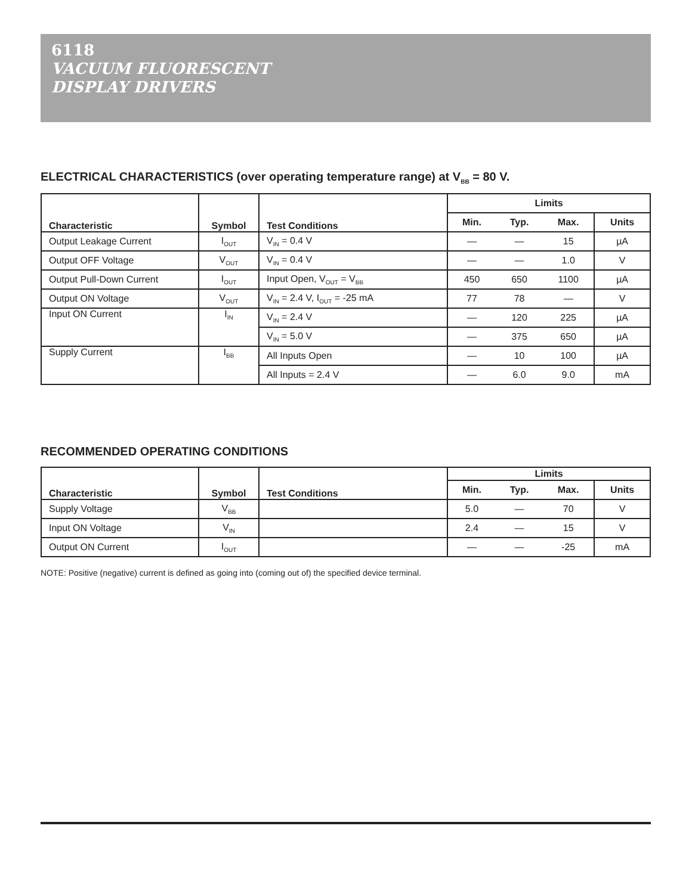6118
VACUUM FLUORESCENT
DISPLAY DRIVERS
ELECTRICAL CHARACTERISTICS (over operating temperature range) at V<sub>BB</sub> = 80 V.
| Characteristic | Symbol | Test Conditions | Limits | | | |
| --- | --- | --- | --- | --- | --- | --- |
| | | | Min. | Typ. | Max. | Units |
| Output Leakage Current | I<sub>OUT</sub> | V<sub>IN</sub> = 0.4 V | — | — | 15 | µA |
| Output OFF Voltage | V<sub>OUT</sub> | V<sub>IN</sub> = 0.4 V | — | — | 1.0 | V |
| Output Pull-Down Current | I<sub>OUT</sub> | Input Open, V<sub>OUT</sub> = V<sub>BB</sub> | 450 | 650 | 1100 | µA |
| Output ON Voltage | V<sub>OUT</sub> | V<sub>IN</sub> = 2.4 V, I<sub>OUT</sub> = -25 mA | 77 | 78 | — | V |
| Input ON Current | I<sub>IN</sub> | V<sub>IN</sub> = 2.4 V | — | 120 | 225 | µA |
| | | V<sub>IN</sub> = 5.0 V | — | 375 | 650 | µA |
| Supply Current | I<sub>BB</sub> | All Inputs Open | — | 10 | 100 | µA |
| | | All Inputs = 2.4 V | — | 6.0 | 9.0 | mA |
RECOMMENDED OPERATING CONDITIONS
| Characteristic | Symbol | Test Conditions | Limits | | | |
| --- | --- | --- | --- | --- | --- | --- |
| | | | Min. | Typ. | Max. | Units |
| Supply Voltage | V<sub>BB</sub> | | 5.0 | — | 70 | V |
| Input ON Voltage | V<sub>IN</sub> | | 2.4 | — | 15 | V |
| Output ON Current | I<sub>OUT</sub> | | — | — | -25 | mA |
NOTE: Positive (negative) current is defined as going into (coming out of) the specified device terminal.